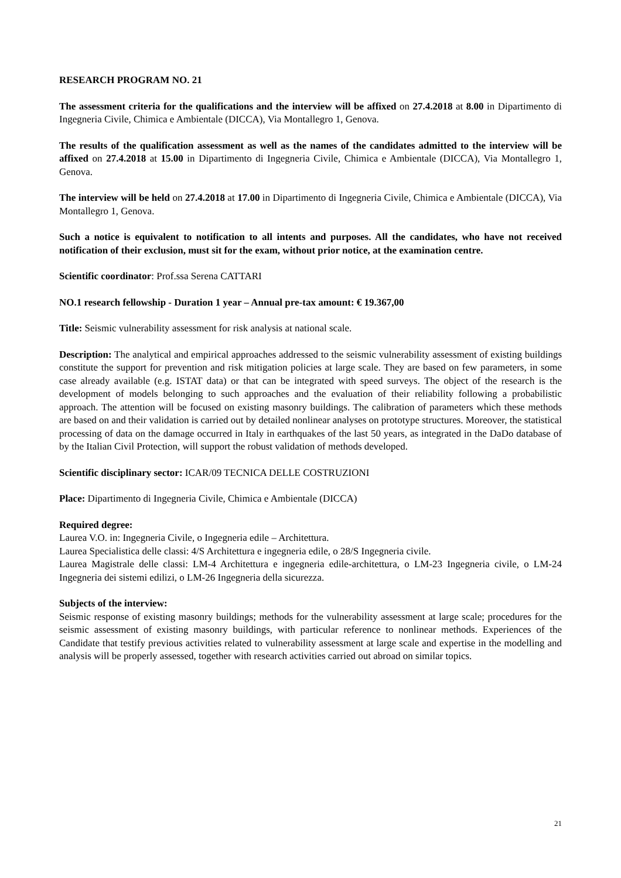RESEARCH PROGRAM NO. 21
The assessment criteria for the qualifications and the interview will be affixed on 27.4.2018 at 8.00 in Dipartimento di Ingegneria Civile, Chimica e Ambientale (DICCA), Via Montallegro 1, Genova.
The results of the qualification assessment as well as the names of the candidates admitted to the interview will be affixed on 27.4.2018 at 15.00 in Dipartimento di Ingegneria Civile, Chimica e Ambientale (DICCA), Via Montallegro 1, Genova.
The interview will be held on 27.4.2018 at 17.00 in Dipartimento di Ingegneria Civile, Chimica e Ambientale (DICCA), Via Montallegro 1, Genova.
Such a notice is equivalent to notification to all intents and purposes. All the candidates, who have not received notification of their exclusion, must sit for the exam, without prior notice, at the examination centre.
Scientific coordinator: Prof.ssa Serena CATTARI
NO.1 research fellowship - Duration 1 year – Annual pre-tax amount: € 19.367,00
Title: Seismic vulnerability assessment for risk analysis at national scale.
Description: The analytical and empirical approaches addressed to the seismic vulnerability assessment of existing buildings constitute the support for prevention and risk mitigation policies at large scale. They are based on few parameters, in some case already available (e.g. ISTAT data) or that can be integrated with speed surveys. The object of the research is the development of models belonging to such approaches and the evaluation of their reliability following a probabilistic approach. The attention will be focused on existing masonry buildings. The calibration of parameters which these methods are based on and their validation is carried out by detailed nonlinear analyses on prototype structures. Moreover, the statistical processing of data on the damage occurred in Italy in earthquakes of the last 50 years, as integrated in the DaDo database of by the Italian Civil Protection, will support the robust validation of methods developed.
Scientific disciplinary sector: ICAR/09 TECNICA DELLE COSTRUZIONI
Place: Dipartimento di Ingegneria Civile, Chimica e Ambientale (DICCA)
Required degree:
Laurea V.O. in: Ingegneria Civile, o Ingegneria edile – Architettura.
Laurea Specialistica delle classi: 4/S Architettura e ingegneria edile, o 28/S Ingegneria civile.
Laurea Magistrale delle classi: LM-4 Architettura e ingegneria edile-architettura, o LM-23 Ingegneria civile, o LM-24 Ingegneria dei sistemi edilizi, o LM-26 Ingegneria della sicurezza.
Subjects of the interview:
Seismic response of existing masonry buildings; methods for the vulnerability assessment at large scale; procedures for the seismic assessment of existing masonry buildings, with particular reference to nonlinear methods. Experiences of the Candidate that testify previous activities related to vulnerability assessment at large scale and expertise in the modelling and analysis will be properly assessed, together with research activities carried out abroad on similar topics.
21